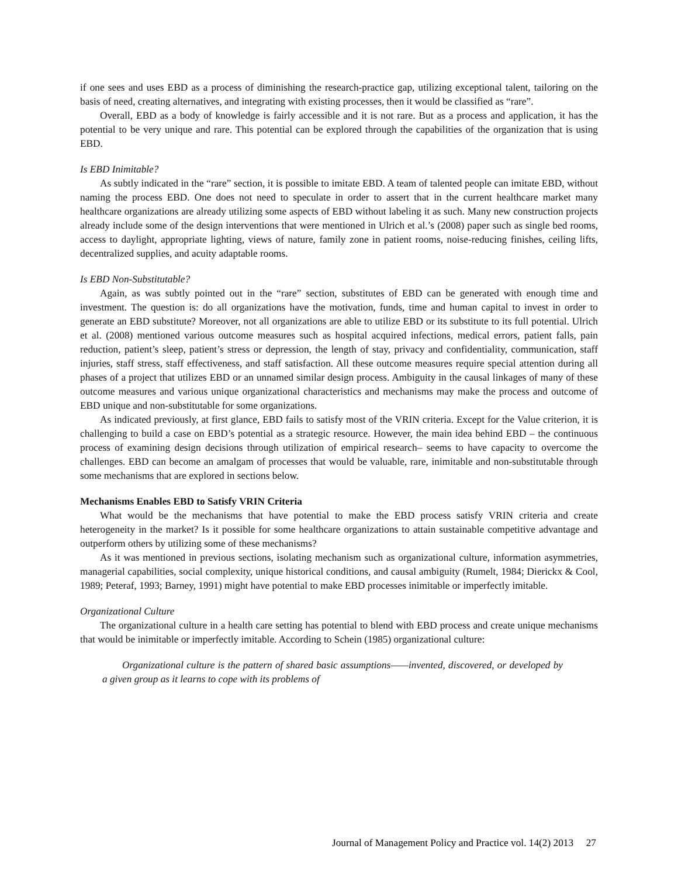if one sees and uses EBD as a process of diminishing the research-practice gap, utilizing exceptional talent, tailoring on the basis of need, creating alternatives, and integrating with existing processes, then it would be classified as “rare”.
Overall, EBD as a body of knowledge is fairly accessible and it is not rare. But as a process and application, it has the potential to be very unique and rare. This potential can be explored through the capabilities of the organization that is using EBD.
Is EBD Inimitable?
As subtly indicated in the “rare” section, it is possible to imitate EBD. A team of talented people can imitate EBD, without naming the process EBD. One does not need to speculate in order to assert that in the current healthcare market many healthcare organizations are already utilizing some aspects of EBD without labeling it as such. Many new construction projects already include some of the design interventions that were mentioned in Ulrich et al.’s (2008) paper such as single bed rooms, access to daylight, appropriate lighting, views of nature, family zone in patient rooms, noise-reducing finishes, ceiling lifts, decentralized supplies, and acuity adaptable rooms.
Is EBD Non-Substitutable?
Again, as was subtly pointed out in the “rare” section, substitutes of EBD can be generated with enough time and investment. The question is: do all organizations have the motivation, funds, time and human capital to invest in order to generate an EBD substitute? Moreover, not all organizations are able to utilize EBD or its substitute to its full potential. Ulrich et al. (2008) mentioned various outcome measures such as hospital acquired infections, medical errors, patient falls, pain reduction, patient’s sleep, patient’s stress or depression, the length of stay, privacy and confidentiality, communication, staff injuries, staff stress, staff effectiveness, and staff satisfaction. All these outcome measures require special attention during all phases of a project that utilizes EBD or an unnamed similar design process. Ambiguity in the causal linkages of many of these outcome measures and various unique organizational characteristics and mechanisms may make the process and outcome of EBD unique and non-substitutable for some organizations.
As indicated previously, at first glance, EBD fails to satisfy most of the VRIN criteria. Except for the Value criterion, it is challenging to build a case on EBD’s potential as a strategic resource. However, the main idea behind EBD – the continuous process of examining design decisions through utilization of empirical research– seems to have capacity to overcome the challenges. EBD can become an amalgam of processes that would be valuable, rare, inimitable and non-substitutable through some mechanisms that are explored in sections below.
Mechanisms Enables EBD to Satisfy VRIN Criteria
What would be the mechanisms that have potential to make the EBD process satisfy VRIN criteria and create heterogeneity in the market? Is it possible for some healthcare organizations to attain sustainable competitive advantage and outperform others by utilizing some of these mechanisms?
As it was mentioned in previous sections, isolating mechanism such as organizational culture, information asymmetries, managerial capabilities, social complexity, unique historical conditions, and causal ambiguity (Rumelt, 1984; Dierickx & Cool, 1989; Peteraf, 1993; Barney, 1991) might have potential to make EBD processes inimitable or imperfectly imitable.
Organizational Culture
The organizational culture in a health care setting has potential to blend with EBD process and create unique mechanisms that would be inimitable or imperfectly imitable. According to Schein (1985) organizational culture:
Organizational culture is the pattern of shared basic assumptions——invented, discovered, or developed by a given group as it learns to cope with its problems of
Journal of Management Policy and Practice vol. 14(2) 2013 27